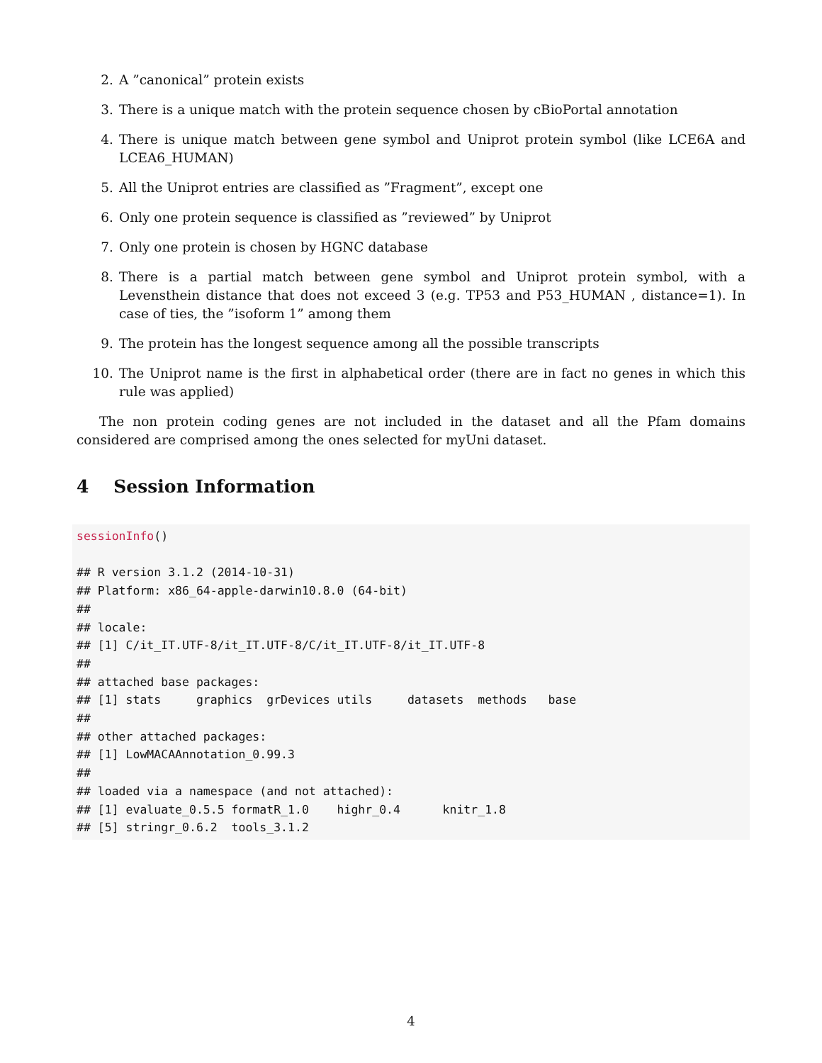2. A ”canonical” protein exists
3. There is a unique match with the protein sequence chosen by cBioPortal annotation
4. There is unique match between gene symbol and Uniprot protein symbol (like LCE6A and LCEA6_HUMAN)
5. All the Uniprot entries are classified as ”Fragment”, except one
6. Only one protein sequence is classified as ”reviewed” by Uniprot
7. Only one protein is chosen by HGNC database
8. There is a partial match between gene symbol and Uniprot protein symbol, with a Levensthein distance that does not exceed 3 (e.g. TP53 and P53_HUMAN , distance=1). In case of ties, the ”isoform 1” among them
9. The protein has the longest sequence among all the possible transcripts
10. The Uniprot name is the first in alphabetical order (there are in fact no genes in which this rule was applied)
The non protein coding genes are not included in the dataset and all the Pfam domains considered are comprised among the ones selected for myUni dataset.
4 Session Information
sessionInfo()

## R version 3.1.2 (2014-10-31)
## Platform: x86_64-apple-darwin10.8.0 (64-bit)
##
## locale:
## [1] C/it_IT.UTF-8/it_IT.UTF-8/C/it_IT.UTF-8/it_IT.UTF-8
##
## attached base packages:
## [1] stats     graphics  grDevices utils     datasets  methods   base
##
## other attached packages:
## [1] LowMACAAnnotation_0.99.3
##
## loaded via a namespace (and not attached):
## [1] evaluate_0.5.5 formatR_1.0    highr_0.4      knitr_1.8
## [5] stringr_0.6.2  tools_3.1.2
4